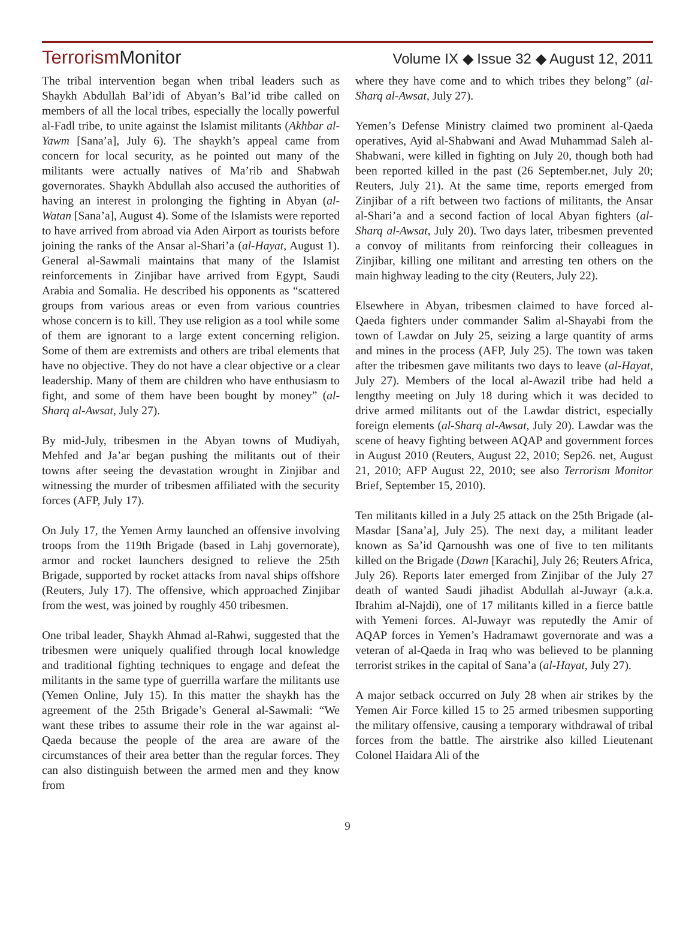TerrorismMonitor
Volume IX ◆ Issue 32 ◆ August 12, 2011
The tribal intervention began when tribal leaders such as Shaykh Abdullah Bal’idi of Abyan’s Bal’id tribe called on members of all the local tribes, especially the locally powerful al-Fadl tribe, to unite against the Islamist militants (Akhbar al-Yawm [Sana’a], July 6). The shaykh’s appeal came from concern for local security, as he pointed out many of the militants were actually natives of Ma’rib and Shabwah governorates. Shaykh Abdullah also accused the authorities of having an interest in prolonging the fighting in Abyan (al-Watan [Sana’a], August 4). Some of the Islamists were reported to have arrived from abroad via Aden Airport as tourists before joining the ranks of the Ansar al-Shari’a (al-Hayat, August 1). General al-Sawmali maintains that many of the Islamist reinforcements in Zinjibar have arrived from Egypt, Saudi Arabia and Somalia. He described his opponents as “scattered groups from various areas or even from various countries whose concern is to kill. They use religion as a tool while some of them are ignorant to a large extent concerning religion. Some of them are extremists and others are tribal elements that have no objective. They do not have a clear objective or a clear leadership. Many of them are children who have enthusiasm to fight, and some of them have been bought by money” (al-Sharq al-Awsat, July 27).
By mid-July, tribesmen in the Abyan towns of Mudiyah, Mehfed and Ja’ar began pushing the militants out of their towns after seeing the devastation wrought in Zinjibar and witnessing the murder of tribesmen affiliated with the security forces (AFP, July 17).
On July 17, the Yemen Army launched an offensive involving troops from the 119th Brigade (based in Lahj governorate), armor and rocket launchers designed to relieve the 25th Brigade, supported by rocket attacks from naval ships offshore (Reuters, July 17). The offensive, which approached Zinjibar from the west, was joined by roughly 450 tribesmen.
One tribal leader, Shaykh Ahmad al-Rahwi, suggested that the tribesmen were uniquely qualified through local knowledge and traditional fighting techniques to engage and defeat the militants in the same type of guerrilla warfare the militants use (Yemen Online, July 15). In this matter the shaykh has the agreement of the 25th Brigade’s General al-Sawmali: “We want these tribes to assume their role in the war against al-Qaeda because the people of the area are aware of the circumstances of their area better than the regular forces. They can also distinguish between the armed men and they know from
where they have come and to which tribes they belong” (al-Sharq al-Awsat, July 27).
Yemen’s Defense Ministry claimed two prominent al-Qaeda operatives, Ayid al-Shabwani and Awad Muhammad Saleh al-Shabwani, were killed in fighting on July 20, though both had been reported killed in the past (26 September.net, July 20; Reuters, July 21). At the same time, reports emerged from Zinjibar of a rift between two factions of militants, the Ansar al-Shari’a and a second faction of local Abyan fighters (al-Sharq al-Awsat, July 20). Two days later, tribesmen prevented a convoy of militants from reinforcing their colleagues in Zinjibar, killing one militant and arresting ten others on the main highway leading to the city (Reuters, July 22).
Elsewhere in Abyan, tribesmen claimed to have forced al-Qaeda fighters under commander Salim al-Shayabi from the town of Lawdar on July 25, seizing a large quantity of arms and mines in the process (AFP, July 25). The town was taken after the tribesmen gave militants two days to leave (al-Hayat, July 27). Members of the local al-Awazil tribe had held a lengthy meeting on July 18 during which it was decided to drive armed militants out of the Lawdar district, especially foreign elements (al-Sharq al-Awsat, July 20). Lawdar was the scene of heavy fighting between AQAP and government forces in August 2010 (Reuters, August 22, 2010; Sep26. net, August 21, 2010; AFP August 22, 2010; see also Terrorism Monitor Brief, September 15, 2010).
Ten militants killed in a July 25 attack on the 25th Brigade (al-Masdar [Sana’a], July 25). The next day, a militant leader known as Sa’id Qarnoushh was one of five to ten militants killed on the Brigade (Dawn [Karachi], July 26; Reuters Africa, July 26). Reports later emerged from Zinjibar of the July 27 death of wanted Saudi jihadist Abdullah al-Juwayr (a.k.a. Ibrahim al-Najdi), one of 17 militants killed in a fierce battle with Yemeni forces. Al-Juwayr was reputedly the Amir of AQAP forces in Yemen’s Hadramawt governorate and was a veteran of al-Qaeda in Iraq who was believed to be planning terrorist strikes in the capital of Sana’a (al-Hayat, July 27).
A major setback occurred on July 28 when air strikes by the Yemen Air Force killed 15 to 25 armed tribesmen supporting the military offensive, causing a temporary withdrawal of tribal forces from the battle. The airstrike also killed Lieutenant Colonel Haidara Ali of the
9